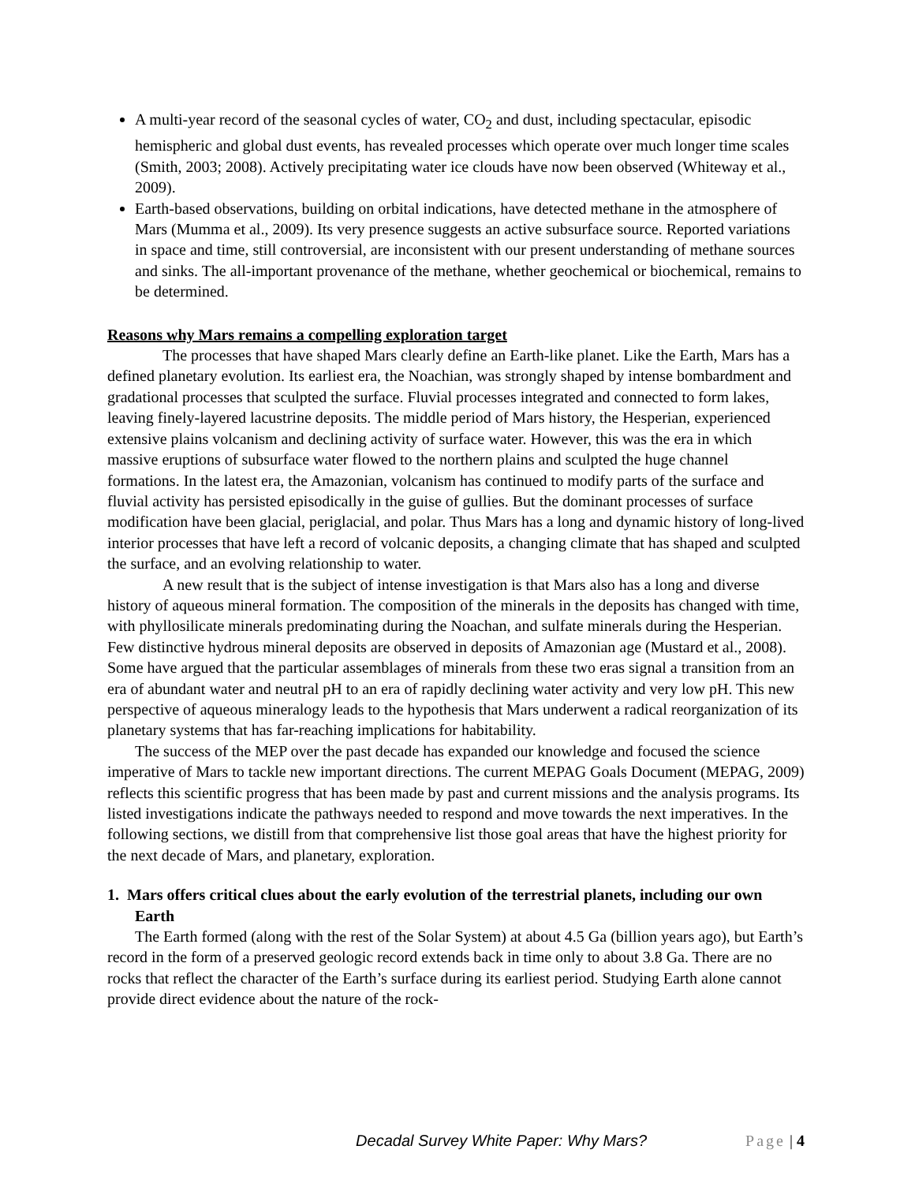A multi-year record of the seasonal cycles of water, CO<sub>2</sub> and dust, including spectacular, episodic hemispheric and global dust events, has revealed processes which operate over much longer time scales (Smith, 2003; 2008). Actively precipitating water ice clouds have now been observed (Whiteway et al., 2009).
Earth-based observations, building on orbital indications, have detected methane in the atmosphere of Mars (Mumma et al., 2009). Its very presence suggests an active subsurface source. Reported variations in space and time, still controversial, are inconsistent with our present understanding of methane sources and sinks. The all-important provenance of the methane, whether geochemical or biochemical, remains to be determined.
Reasons why Mars remains a compelling exploration target
The processes that have shaped Mars clearly define an Earth-like planet. Like the Earth, Mars has a defined planetary evolution. Its earliest era, the Noachian, was strongly shaped by intense bombardment and gradational processes that sculpted the surface. Fluvial processes integrated and connected to form lakes, leaving finely-layered lacustrine deposits. The middle period of Mars history, the Hesperian, experienced extensive plains volcanism and declining activity of surface water. However, this was the era in which massive eruptions of subsurface water flowed to the northern plains and sculpted the huge channel formations. In the latest era, the Amazonian, volcanism has continued to modify parts of the surface and fluvial activity has persisted episodically in the guise of gullies. But the dominant processes of surface modification have been glacial, periglacial, and polar. Thus Mars has a long and dynamic history of long-lived interior processes that have left a record of volcanic deposits, a changing climate that has shaped and sculpted the surface, and an evolving relationship to water.
A new result that is the subject of intense investigation is that Mars also has a long and diverse history of aqueous mineral formation. The composition of the minerals in the deposits has changed with time, with phyllosilicate minerals predominating during the Noachan, and sulfate minerals during the Hesperian. Few distinctive hydrous mineral deposits are observed in deposits of Amazonian age (Mustard et al., 2008). Some have argued that the particular assemblages of minerals from these two eras signal a transition from an era of abundant water and neutral pH to an era of rapidly declining water activity and very low pH. This new perspective of aqueous mineralogy leads to the hypothesis that Mars underwent a radical reorganization of its planetary systems that has far-reaching implications for habitability.
The success of the MEP over the past decade has expanded our knowledge and focused the science imperative of Mars to tackle new important directions. The current MEPAG Goals Document (MEPAG, 2009) reflects this scientific progress that has been made by past and current missions and the analysis programs. Its listed investigations indicate the pathways needed to respond and move towards the next imperatives. In the following sections, we distill from that comprehensive list those goal areas that have the highest priority for the next decade of Mars, and planetary, exploration.
1. Mars offers critical clues about the early evolution of the terrestrial planets, including our own Earth
The Earth formed (along with the rest of the Solar System) at about 4.5 Ga (billion years ago), but Earth’s record in the form of a preserved geologic record extends back in time only to about 3.8 Ga. There are no rocks that reflect the character of the Earth’s surface during its earliest period. Studying Earth alone cannot provide direct evidence about the nature of the rock-
Decadal Survey White Paper: Why Mars? Page | 4